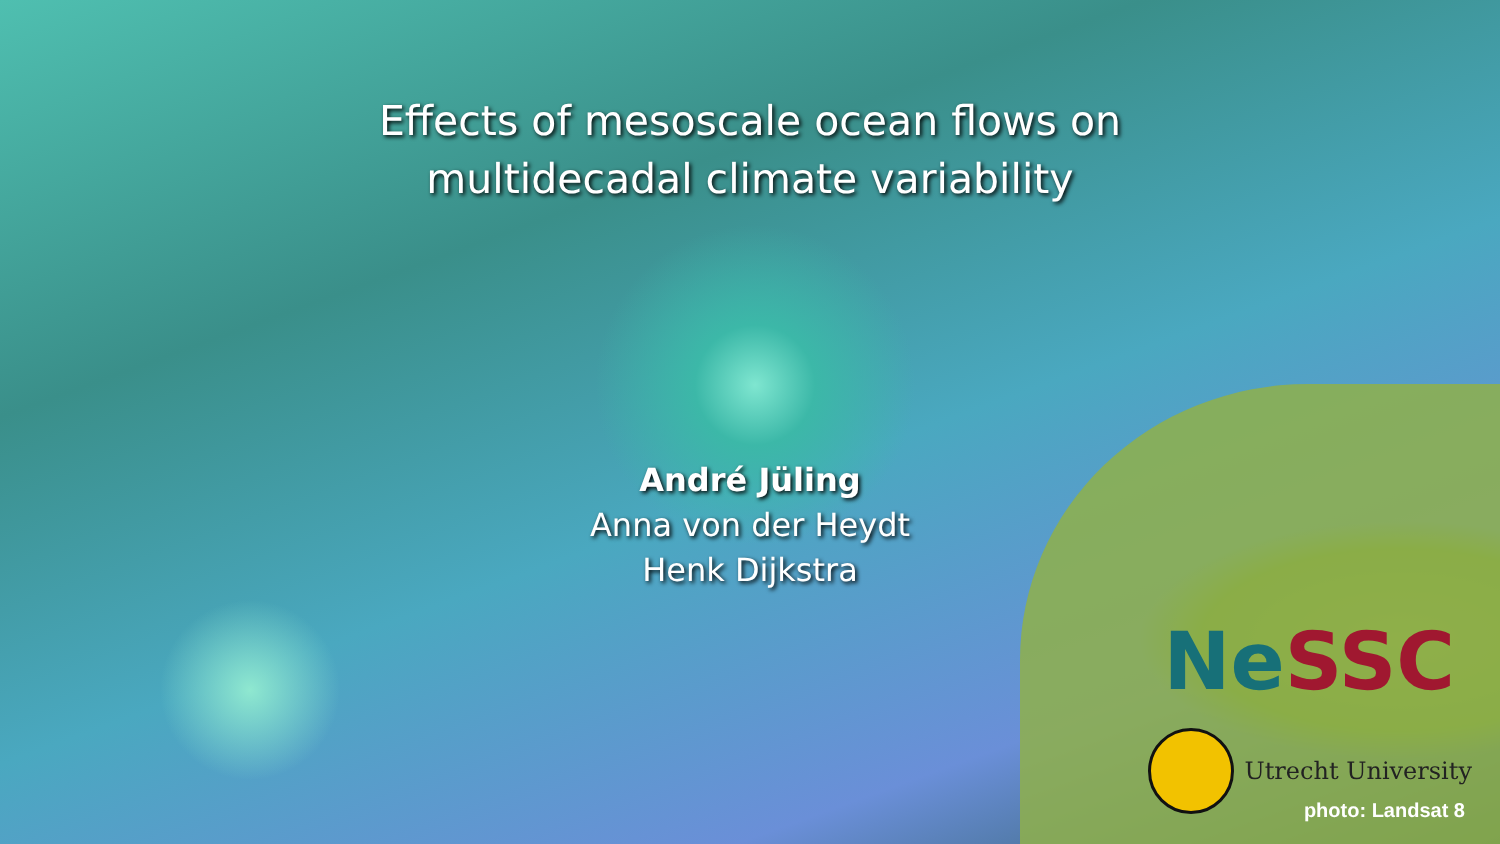Effects of mesoscale ocean flows on
multidecadal climate variability
André Jüling
Anna von der Heydt
Henk Dijkstra
Ne SSC
Utrecht University
photo: Landsat 8